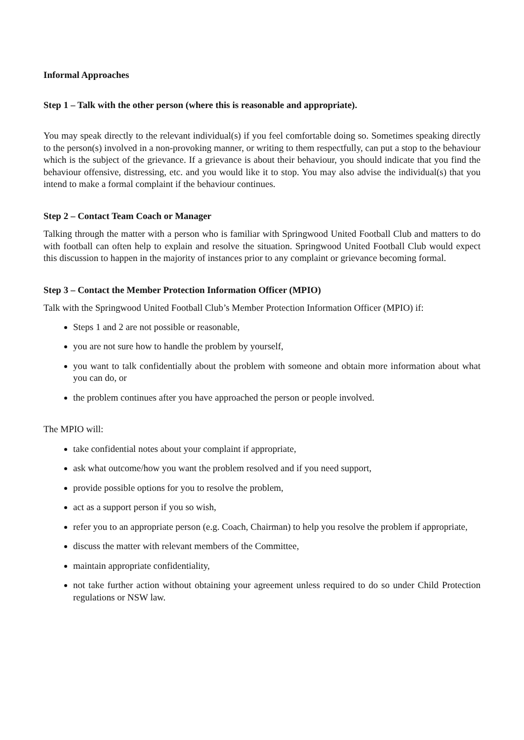Informal Approaches
Step 1 – Talk with the other person (where this is reasonable and appropriate).
You may speak directly to the relevant individual(s) if you feel comfortable doing so. Sometimes speaking directly to the person(s) involved in a non-provoking manner, or writing to them respectfully, can put a stop to the behaviour which is the subject of the grievance. If a grievance is about their behaviour, you should indicate that you find the behaviour offensive, distressing, etc. and you would like it to stop. You may also advise the individual(s) that you intend to make a formal complaint if the behaviour continues.
Step 2 – Contact Team Coach or Manager
Talking through the matter with a person who is familiar with Springwood United Football Club and matters to do with football can often help to explain and resolve the situation. Springwood United Football Club would expect this discussion to happen in the majority of instances prior to any complaint or grievance becoming formal.
Step 3 – Contact the Member Protection Information Officer (MPIO)
Talk with the Springwood United Football Club’s Member Protection Information Officer (MPIO) if:
Steps 1 and 2 are not possible or reasonable,
you are not sure how to handle the problem by yourself,
you want to talk confidentially about the problem with someone and obtain more information about what you can do, or
the problem continues after you have approached the person or people involved.
The MPIO will:
take confidential notes about your complaint if appropriate,
ask what outcome/how you want the problem resolved and if you need support,
provide possible options for you to resolve the problem,
act as a support person if you so wish,
refer you to an appropriate person (e.g. Coach, Chairman) to help you resolve the problem if appropriate,
discuss the matter with relevant members of the Committee,
maintain appropriate confidentiality,
not take further action without obtaining your agreement unless required to do so under Child Protection regulations or NSW law.